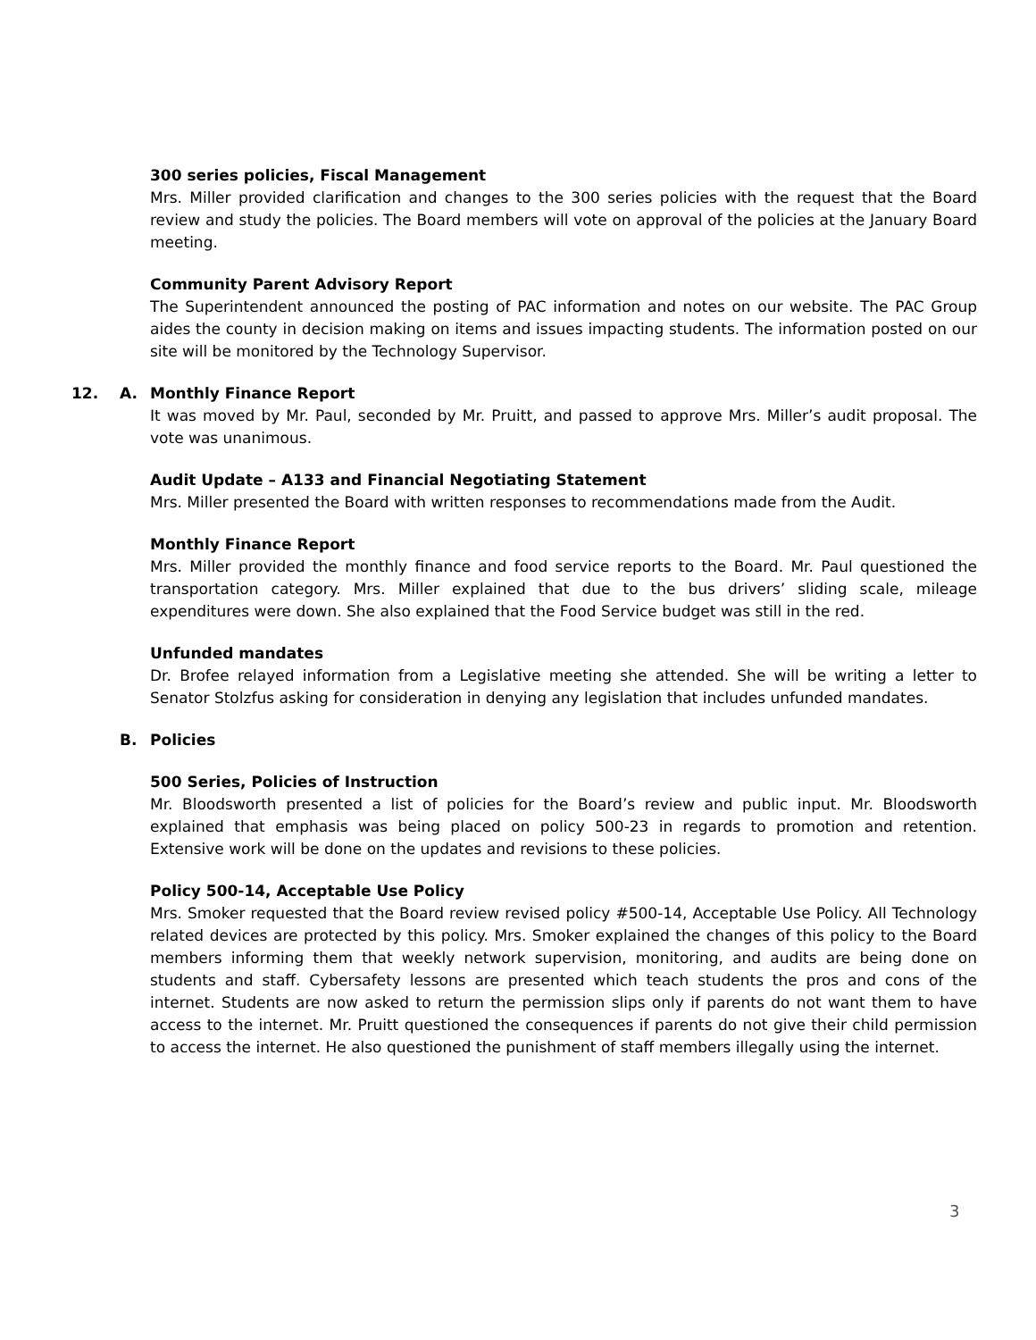300 series policies, Fiscal Management
Mrs. Miller provided clarification and changes to the 300 series policies with the request that the Board review and study the policies. The Board members will vote on approval of the policies at the January Board meeting.
Community Parent Advisory Report
The Superintendent announced the posting of PAC information and notes on our website. The PAC Group aides the county in decision making on items and issues impacting students. The information posted on our site will be monitored by the Technology Supervisor.
12. A. Monthly Finance Report
It was moved by Mr. Paul, seconded by Mr. Pruitt, and passed to approve Mrs. Miller’s audit proposal. The vote was unanimous.
Audit Update – A133 and Financial Negotiating Statement
Mrs. Miller presented the Board with written responses to recommendations made from the Audit.
Monthly Finance Report
Mrs. Miller provided the monthly finance and food service reports to the Board. Mr. Paul questioned the transportation category. Mrs. Miller explained that due to the bus drivers’ sliding scale, mileage expenditures were down. She also explained that the Food Service budget was still in the red.
Unfunded mandates
Dr. Brofee relayed information from a Legislative meeting she attended. She will be writing a letter to Senator Stolzfus asking for consideration in denying any legislation that includes unfunded mandates.
B. Policies
500 Series, Policies of Instruction
Mr. Bloodsworth presented a list of policies for the Board’s review and public input. Mr. Bloodsworth explained that emphasis was being placed on policy 500-23 in regards to promotion and retention. Extensive work will be done on the updates and revisions to these policies.
Policy 500-14, Acceptable Use Policy
Mrs. Smoker requested that the Board review revised policy #500-14, Acceptable Use Policy. All Technology related devices are protected by this policy. Mrs. Smoker explained the changes of this policy to the Board members informing them that weekly network supervision, monitoring, and audits are being done on students and staff. Cybersafety lessons are presented which teach students the pros and cons of the internet. Students are now asked to return the permission slips only if parents do not want them to have access to the internet. Mr. Pruitt questioned the consequences if parents do not give their child permission to access the internet. He also questioned the punishment of staff members illegally using the internet.
3